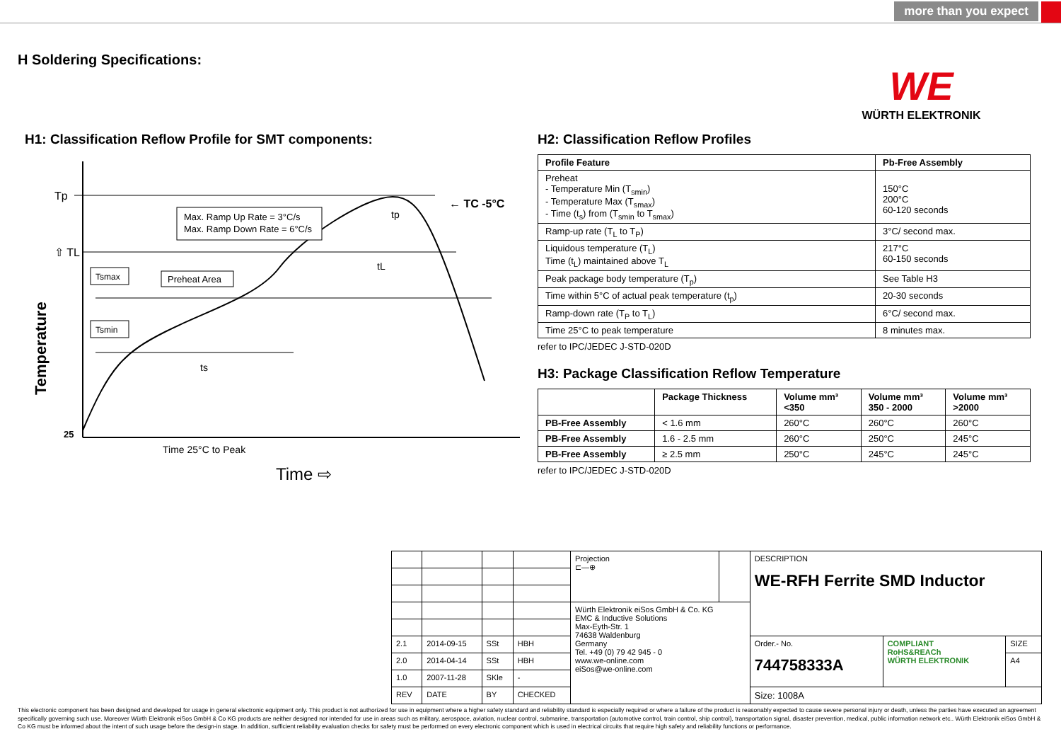more than you expect
H Soldering Specifications:
WE
WÜRTH ELEKTRONIK
H1: Classification Reflow Profile for SMT components:
Tp
⇧ TL
25
Temperature
Max. Ramp Up Rate = 3°C/s
Max. Ramp Down Rate = 6°C/s
Tsmax
Preheat Area
Tsmin
← TC -5°C
tp
tL
ts
Time 25°C to Peak
Time ⇨
H2: Classification Reflow Profiles
| Profile Feature | Pb-Free Assembly |
| --- | --- |
| Preheat - Temperature Min (T<sub>smin</sub>) - Temperature Max (T<sub>smax</sub>) - Time (t<sub>s</sub>) from (T<sub>smin</sub> to T<sub>smax</sub>) | 150°C 200°C 60-120 seconds |
| Ramp-up rate (T<sub>L</sub> to T<sub>P</sub>) | 3°C/ second max. |
| Liquidous temperature (T<sub>L</sub>) Time (t<sub>L</sub>) maintained above T<sub>L</sub> | 217°C 60-150 seconds |
| Peak package body temperature (T<sub>p</sub>) | See Table H3 |
| Time within 5°C of actual peak temperature (t<sub>p</sub>) | 20-30 seconds |
| Ramp-down rate (T<sub>P</sub> to T<sub>L</sub>) | 6°C/ second max. |
| Time 25°C to peak temperature | 8 minutes max. |
refer to IPC/JEDEC J-STD-020D
H3: Package Classification Reflow Temperature
| | Package Thickness | Volume mm³ <350 | Volume mm³ 350 - 2000 | Volume mm³ >2000 |
| --- | --- | --- | --- | --- |
| PB-Free Assembly | < 1.6 mm | 260°C | 260°C | 260°C |
| PB-Free Assembly | 1.6 - 2.5 mm | 260°C | 250°C | 245°C |
| PB-Free Assembly | ≥ 2.5 mm | 250°C | 245°C | 245°C |
refer to IPC/JEDEC J-STD-020D
| | | | | Projection ⊏—⊕ | | DESCRIPTION WE-RFH Ferrite SMD Inductor | | |
| | | | | Würth Elektronik eiSos GmbH & Co. KG EMC & Inductive Solutions Max-Eyth-Str. 1 74638 Waldenburg Germany Tel. +49 (0) 79 42 945 - 0 www.we-online.com eiSos@we-online.com | | | | |
| 2.1 | 2014-09-15 | SSt | HBH | | | Order.- No. 744758333A | COMPLIANT RoHS&REACh WÜRTH ELEKTRONIK | SIZE |
| 2.0 | 2014-04-14 | SSt | HBH | | | | | A4 |
| 1.0 | 2007-11-28 | SKle | - | | | | | |
| REV | DATE | BY | CHECKED | | | Size: 1008A | | |
This electronic component has been designed and developed for usage in general electronic equipment only. This product is not authorized for use in equipment where a higher safety standard and reliability standard is especially required or where a failure of the product is reasonably expected to cause severe personal injury or death, unless the parties have executed an agreement specifically governing such use. Moreover Würth Elektronik eiSos GmbH & Co KG products are neither designed nor intended for use in areas such as military, aerospace, aviation, nuclear control, submarine, transportation (automotive control, train control, ship control), transportation signal, disaster prevention, medical, public information network etc.. Würth Elektronik eiSos GmbH & Co KG must be informed about the intent of such usage before the design-in stage. In addition, sufficient reliability evaluation checks for safety must be performed on every electronic component which is used in electrical circuits that require high safety and reliability functions or performance.